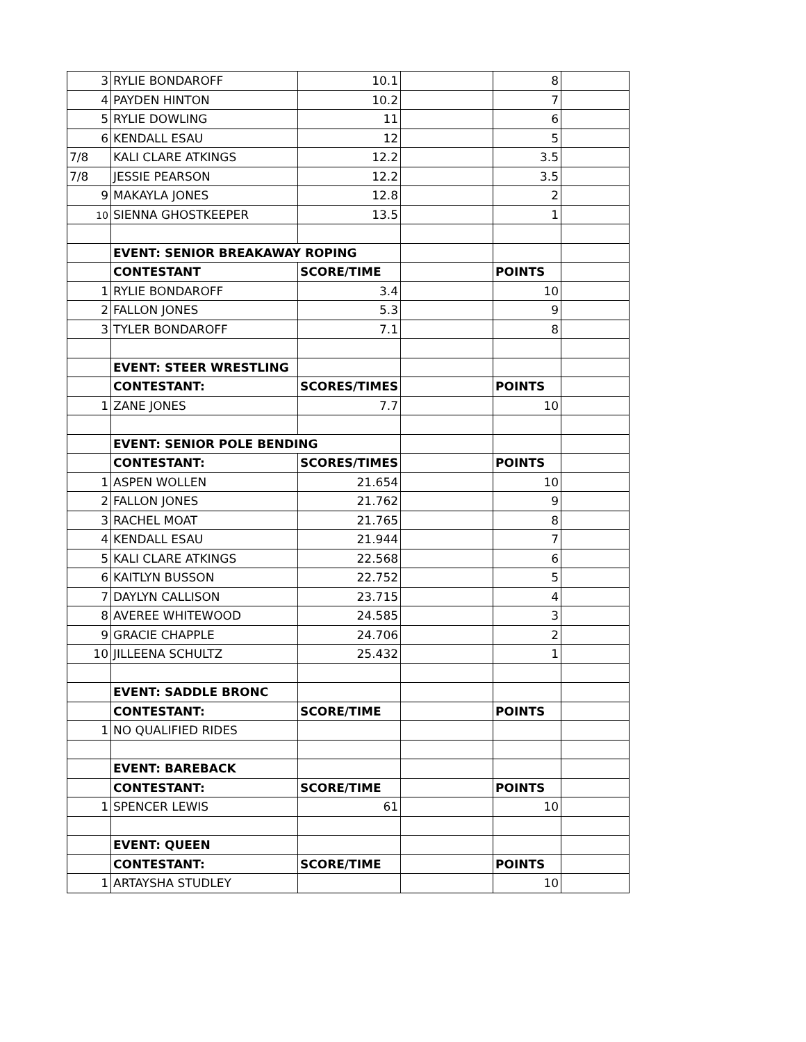| 3 | RYLIE BONDAROFF | 10.1 | | 8 | |
| 4 | PAYDEN HINTON | 10.2 | | 7 | |
| 5 | RYLIE DOWLING | 11 | | 6 | |
| 6 | KENDALL ESAU | 12 | | 5 | |
| 7/8 | KALI CLARE ATKINGS | 12.2 | | 3.5 | |
| 7/8 | JESSIE PEARSON | 12.2 | | 3.5 | |
| 9 | MAKAYLA JONES | 12.8 | | 2 | |
| 10 | SIENNA GHOSTKEEPER | 13.5 | | 1 | |
| | EVENT: SENIOR BREAKAWAY ROPING | | | | |
| | CONTESTANT | SCORE/TIME | | POINTS | |
| 1 | RYLIE BONDAROFF | 3.4 | | 10 | |
| 2 | FALLON JONES | 5.3 | | 9 | |
| 3 | TYLER BONDAROFF | 7.1 | | 8 | |
| | EVENT: STEER WRESTLING | | | | |
| | CONTESTANT: | SCORES/TIMES | | POINTS | |
| 1 | ZANE JONES | 7.7 | | 10 | |
| | EVENT: SENIOR POLE BENDING | | | | |
| | CONTESTANT: | SCORES/TIMES | | POINTS | |
| 1 | ASPEN WOLLEN | 21.654 | | 10 | |
| 2 | FALLON JONES | 21.762 | | 9 | |
| 3 | RACHEL MOAT | 21.765 | | 8 | |
| 4 | KENDALL ESAU | 21.944 | | 7 | |
| 5 | KALI CLARE ATKINGS | 22.568 | | 6 | |
| 6 | KAITLYN BUSSON | 22.752 | | 5 | |
| 7 | DAYLYN CALLISON | 23.715 | | 4 | |
| 8 | AVEREE WHITEWOOD | 24.585 | | 3 | |
| 9 | GRACIE CHAPPLE | 24.706 | | 2 | |
| 10 | JILLEENA SCHULTZ | 25.432 | | 1 | |
| | EVENT: SADDLE BRONC | | | | |
| | CONTESTANT: | SCORE/TIME | | POINTS | |
| 1 | NO QUALIFIED RIDES | | | | |
| | EVENT: BAREBACK | | | | |
| | CONTESTANT: | SCORE/TIME | | POINTS | |
| 1 | SPENCER LEWIS | 61 | | 10 | |
| | EVENT: QUEEN | | | | |
| | CONTESTANT: | SCORE/TIME | | POINTS | |
| 1 | ARTAYSHA STUDLEY | | | 10 | |